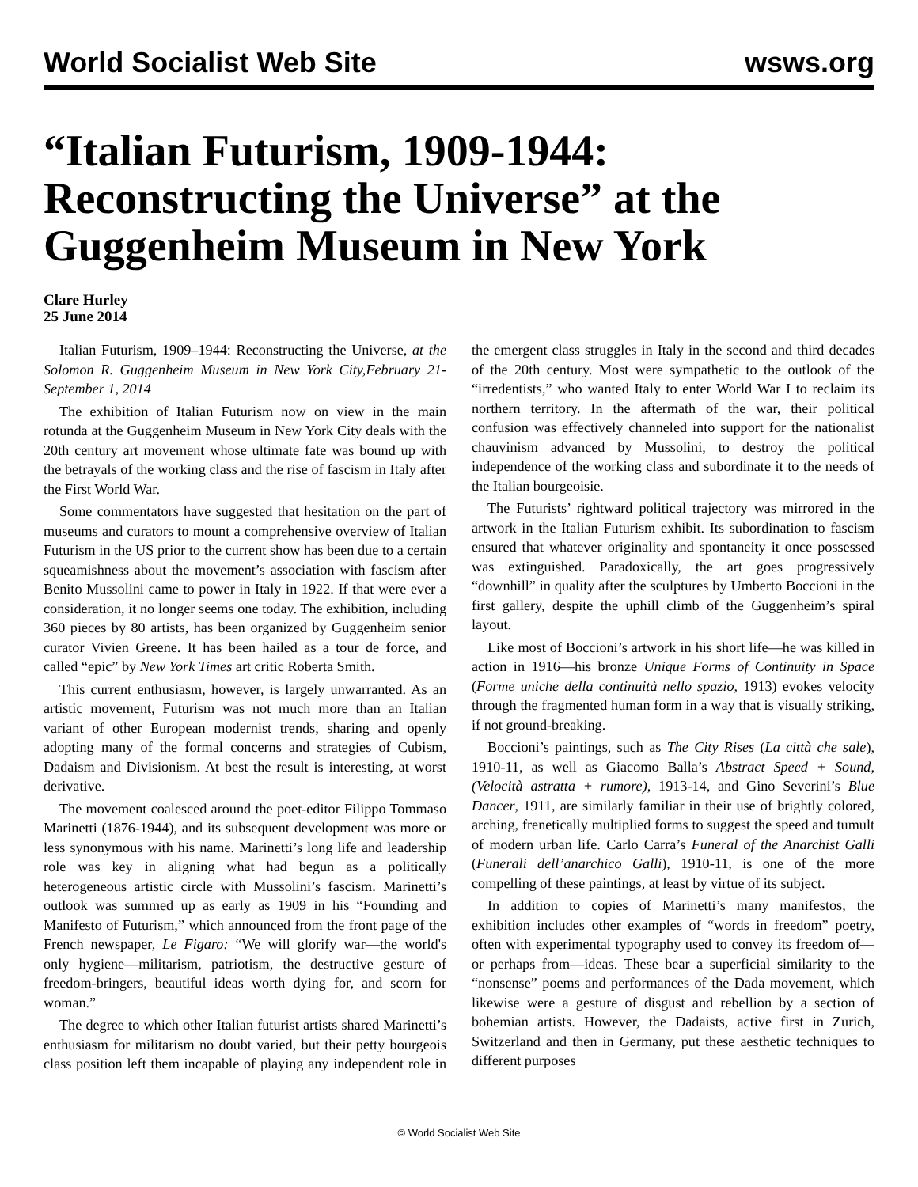World Socialist Web Site wsws.org
“Italian Futurism, 1909-1944: Reconstructing the Universe” at the Guggenheim Museum in New York
Clare Hurley
25 June 2014
Italian Futurism, 1909–1944: Reconstructing the Universe, at the Solomon R. Guggenheim Museum in New York City,February 21-September 1, 2014
The exhibition of Italian Futurism now on view in the main rotunda at the Guggenheim Museum in New York City deals with the 20th century art movement whose ultimate fate was bound up with the betrayals of the working class and the rise of fascism in Italy after the First World War.
Some commentators have suggested that hesitation on the part of museums and curators to mount a comprehensive overview of Italian Futurism in the US prior to the current show has been due to a certain squeamishness about the movement’s association with fascism after Benito Mussolini came to power in Italy in 1922. If that were ever a consideration, it no longer seems one today. The exhibition, including 360 pieces by 80 artists, has been organized by Guggenheim senior curator Vivien Greene. It has been hailed as a tour de force, and called “epic” by New York Times art critic Roberta Smith.
This current enthusiasm, however, is largely unwarranted. As an artistic movement, Futurism was not much more than an Italian variant of other European modernist trends, sharing and openly adopting many of the formal concerns and strategies of Cubism, Dadaism and Divisionism. At best the result is interesting, at worst derivative.
The movement coalesced around the poet-editor Filippo Tommaso Marinetti (1876-1944), and its subsequent development was more or less synonymous with his name. Marinetti’s long life and leadership role was key in aligning what had begun as a politically heterogeneous artistic circle with Mussolini’s fascism. Marinetti’s outlook was summed up as early as 1909 in his “Founding and Manifesto of Futurism,” which announced from the front page of the French newspaper, Le Figaro: “We will glorify war—the world's only hygiene—militarism, patriotism, the destructive gesture of freedom-bringers, beautiful ideas worth dying for, and scorn for woman.”
The degree to which other Italian futurist artists shared Marinetti’s enthusiasm for militarism no doubt varied, but their petty bourgeois class position left them incapable of playing any independent role in the emergent class struggles in Italy in the second and third decades of the 20th century. Most were sympathetic to the outlook of the “irredentists,” who wanted Italy to enter World War I to reclaim its northern territory. In the aftermath of the war, their political confusion was effectively channeled into support for the nationalist chauvinism advanced by Mussolini, to destroy the political independence of the working class and subordinate it to the needs of the Italian bourgeoisie.
The Futurists’ rightward political trajectory was mirrored in the artwork in the Italian Futurism exhibit. Its subordination to fascism ensured that whatever originality and spontaneity it once possessed was extinguished. Paradoxically, the art goes progressively “downhill” in quality after the sculptures by Umberto Boccioni in the first gallery, despite the uphill climb of the Guggenheim’s spiral layout.
Like most of Boccioni’s artwork in his short life—he was killed in action in 1916—his bronze Unique Forms of Continuity in Space (Forme uniche della continuità nello spazio, 1913) evokes velocity through the fragmented human form in a way that is visually striking, if not ground-breaking.
Boccioni’s paintings, such as The City Rises (La città che sale), 1910-11, as well as Giacomo Balla’s Abstract Speed + Sound, (Velocità astratta + rumore), 1913-14, and Gino Severini’s Blue Dancer, 1911, are similarly familiar in their use of brightly colored, arching, frenetically multiplied forms to suggest the speed and tumult of modern urban life. Carlo Carra’s Funeral of the Anarchist Galli (Funerali dell’anarchico Galli), 1910-11, is one of the more compelling of these paintings, at least by virtue of its subject.
In addition to copies of Marinetti’s many manifestos, the exhibition includes other examples of “words in freedom” poetry, often with experimental typography used to convey its freedom of—or perhaps from—ideas. These bear a superficial similarity to the “nonsense” poems and performances of the Dada movement, which likewise were a gesture of disgust and rebellion by a section of bohemian artists. However, the Dadaists, active first in Zurich, Switzerland and then in Germany, put these aesthetic techniques to different purposes
© World Socialist Web Site